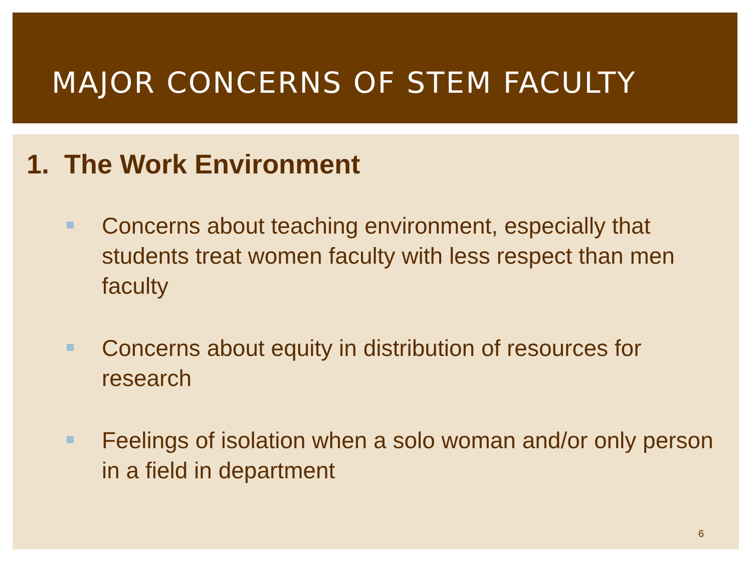MAJOR CONCERNS OF STEM FACULTY
1. The Work Environment
Concerns about teaching environment, especially that students treat women faculty with less respect than men faculty
Concerns about equity in distribution of resources for research
Feelings of isolation when a solo woman and/or only person in a field in department
6